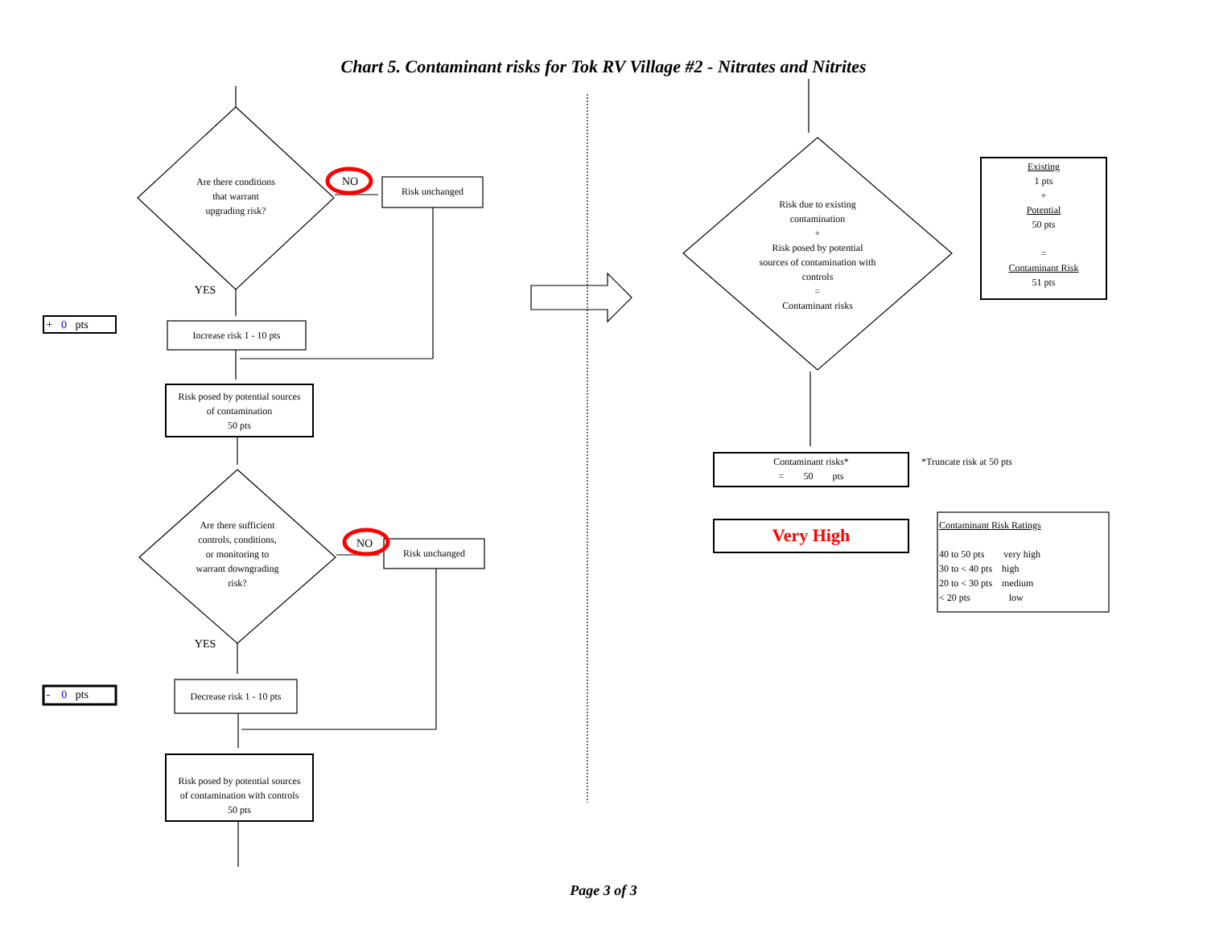Chart 5. Contaminant risks for Tok RV Village #2 - Nitrates and Nitrites
Are there conditions
that warrant
upgrading risk?
NO
Risk unchanged
YES
+ 0 pts
Increase risk 1 - 10 pts
Risk posed by potential sources
of contamination
50 pts
Are there sufficient
controls, conditions,
or monitoring to
warrant downgrading
risk?
NO
Risk unchanged
YES
- 0 pts
Decrease risk 1 - 10 pts
Risk posed by potential sources
of contamination with controls
50 pts
Risk due to existing
contamination
+
Risk posed by potential
sources of contamination with
controls
=
Contaminant risks
Existing
1 pts
+
Potential
50 pts
=
Contaminant Risk
51 pts
Contaminant risks*
= 50 pts
*Truncate risk at 50 pts
Very High
Contaminant Risk Ratings
40 to 50 pts very high
30 to < 40 pts high
20 to < 30 pts medium
< 20 pts low
Page 3 of 3